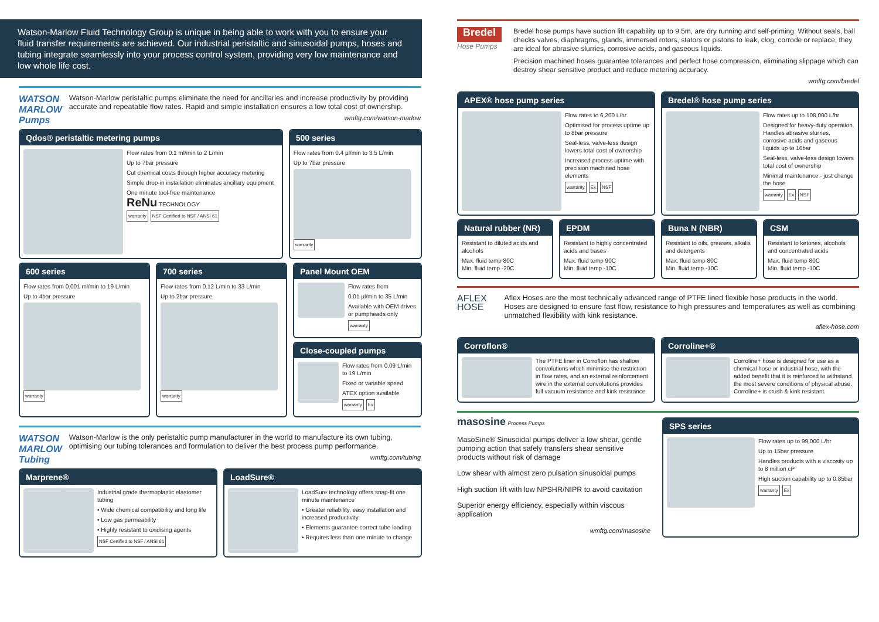Watson-Marlow Fluid Technology Group is unique in being able to work with you to ensure your fluid transfer requirements are achieved. Our industrial peristaltic and sinusoidal pumps, hoses and tubing integrate seamlessly into your process control system, providing very low maintenance and low whole life cost.
WATSON MARLOW Pumps
Watson-Marlow peristaltic pumps eliminate the need for ancillaries and increase productivity by providing accurate and repeatable flow rates. Rapid and simple installation ensures a low total cost of ownership.
wmftg.com/watson-marlow
Qdos® peristaltic metering pumps
Flow rates from 0.1 ml/min to 2 L/min
Up to 7bar pressure
Cut chemical costs through higher accuracy metering
Simple drop-in installation eliminates ancillary equipment
One minute tool-free maintenance
ReNu TECHNOLOGY
warranty NSF Certified to NSF / ANSI 61
500 series
Flow rates from 0.4 µl/min to 3.5 L/min
Up to 7bar pressure
warranty
600 series
Flow rates from 0.001 ml/min to 19 L/min
Up to 4bar pressure
warranty
700 series
Flow rates from 0.12 L/min to 33 L/min
Up to 2bar pressure
warranty
Panel Mount OEM
Flow rates from
0.01 µl/min to 35 L/min
Available with OEM drives or pumpheads only
warranty
Close-coupled pumps
Flow rates from 0.09 L/min to 19 L/min
Fixed or variable speed
ATEX option available
warranty Ex
WATSON MARLOW Tubing
Watson-Marlow is the only peristaltic pump manufacturer in the world to manufacture its own tubing, optimising our tubing tolerances and formulation to deliver the best process pump performance.
wmftg.com/tubing
Marprene®
Industrial grade thermoplastic elastomer tubing
• Wide chemical compatibility and long life
• Low gas permeability
• Highly resistant to oxidising agents
NSF Certified to NSF / ANSI 61
LoadSure®
LoadSure technology offers snap-fit one minute maintenance
• Greater reliability, easy installation and increased productivity
• Elements guarantee correct tube loading
• Requires less than one minute to change
Bredel
Hose Pumps
Bredel hose pumps have suction lift capability up to 9.5m, are dry running and self-priming. Without seals, ball checks valves, diaphragms, glands, immersed rotors, stators or pistons to leak, clog, corrode or replace, they are ideal for abrasive slurries, corrosive acids, and gaseous liquids.
Precision machined hoses guarantee tolerances and perfect hose compression, eliminating slippage which can destroy shear sensitive product and reduce metering accuracy.
wmftg.com/bredel
APEX® hose pump series
Flow rates to 6,200 L/hr
Optimised for process uptime up to 8bar pressure
Seal-less, valve-less design lowers total cost of ownership
Increased process uptime with precision machined hose elements
warranty Ex NSF
Bredel® hose pump series
Flow rates up to 108,000 L/hr
Designed for heavy-duty operation. Handles abrasive slurries, corrosive acids and gaseous liquids up to 16bar
Seal-less, valve-less design lowers total cost of ownership
Minimal maintenance - just change the hose
warranty Ex NSF
Natural rubber (NR)
Resistant to diluted acids and alcohols
Max. fluid temp 80C
Min. fluid temp -20C
EPDM
Resistant to highly concentrated acids and bases
Max. fluid temp 90C
Min. fluid temp -10C
Buna N (NBR)
Resistant to oils, greases, alkalis and detergents
Max. fluid temp 80C
Min. fluid temp -10C
CSM
Resistant to ketones, alcohols and concentrated acids
Max. fluid temp 80C
Min. fluid temp -10C
AFLEX HOSE
Aflex Hoses are the most technically advanced range of PTFE lined flexible hose products in the world. Hoses are designed to ensure fast flow, resistance to high pressures and temperatures as well as combining unmatched flexibility with kink resistance.
aflex-hose.com
Corroflon®
The PTFE liner in Corroflon has shallow convolutions which minimise the restriction in flow rates, and an external reinforcement wire in the external convolutions provides full vacuum resistance and kink resistance.
Corroline+®
Corroline+ hose is designed for use as a chemical hose or industrial hose, with the added benefit that it is reinforced to withstand the most severe conditions of physical abuse. Corroline+ is crush & kink resistant.
masosine Process Pumps
MasoSine® Sinusoidal pumps deliver a low shear, gentle pumping action that safely transfers shear sensitive products without risk of damage
Low shear with almost zero pulsation sinusoidal pumps
High suction lift with low NPSHR/NIPR to avoid cavitation
Superior energy efficiency, especially within viscous application
wmftg.com/masosine
SPS series
Flow rates up to 99,000 L/hr
Up to 15bar pressure
Handles products with a viscosity up to 8 million cP
High suction capability up to 0.85bar
warranty Ex